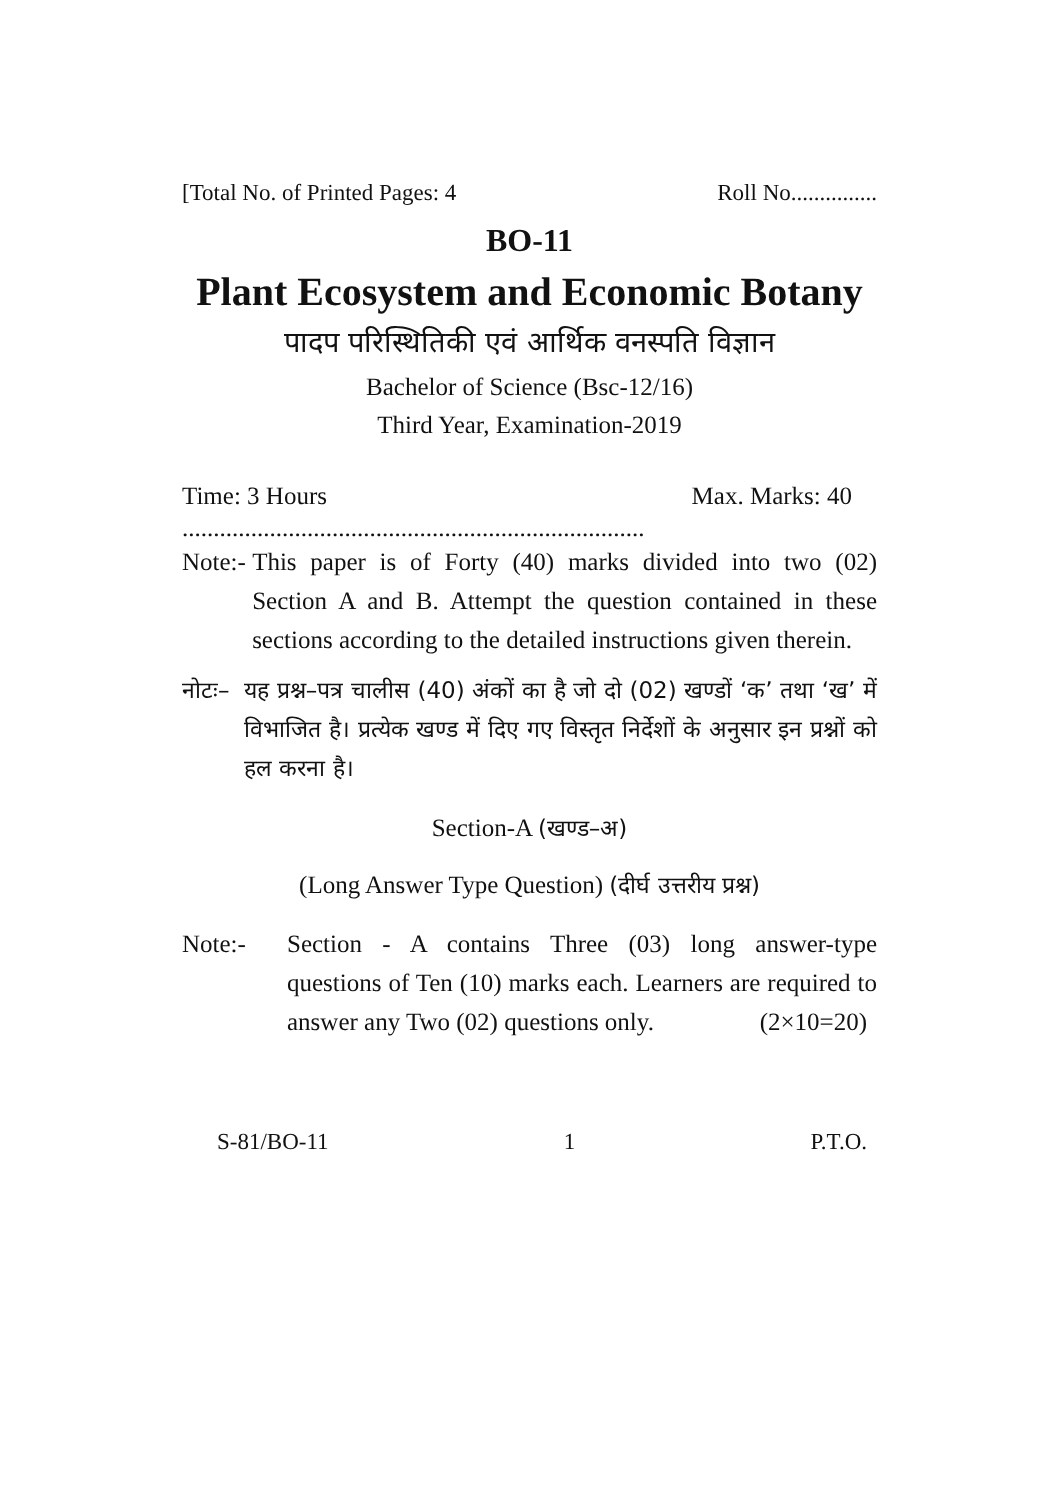[Total No. of Printed Pages: 4 Roll No...............
BO-11
Plant Ecosystem and Economic Botany
पादप परिस्थितिकी एवं आर्थिक वनस्पति विज्ञान
Bachelor of Science (Bsc-12/16)
Third Year, Examination-2019
Time: 3 Hours Max. Marks: 40
..........................................................................
Note:- This paper is of Forty (40) marks divided into two (02) Section A and B. Attempt the question contained in these sections according to the detailed instructions given therein.
नोटः– यह प्रश्न–पत्र चालीस (40) अंकों का है जो दो (02) खण्डों ‘क’ तथा ‘ख’ में विभाजित है। प्रत्येक खण्ड में दिए गए विस्तृत निर्देशों के अनुसार इन प्रश्नों को हल करना है।
Section-A (खण्ड–अ)
(Long Answer Type Question) (दीर्घ उत्तरीय प्रश्न)
Note:- Section - A contains Three (03) long answer-type questions of Ten (10) marks each. Learners are required to answer any Two (02) questions only. (2×10=20)
S-81/BO-11 1 P.T.O.